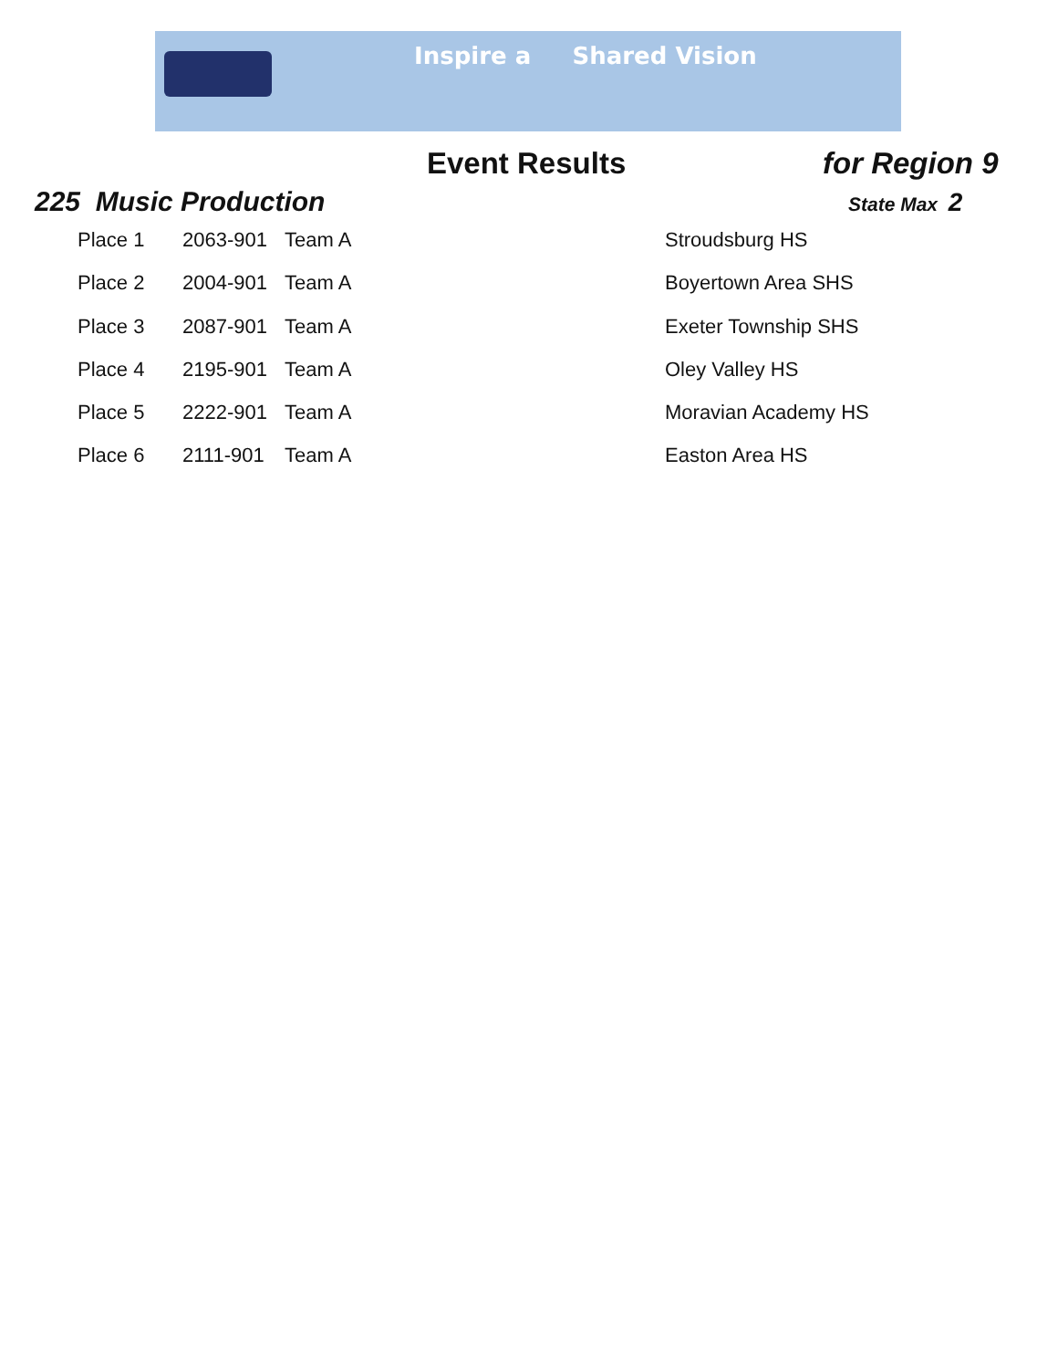Inspire a Shared Vision
Event Results for Region 9
225 Music Production State Max 2
| Place 1 | 2063-901 | Team A | Stroudsburg HS |
| Place 2 | 2004-901 | Team A | Boyertown Area SHS |
| Place 3 | 2087-901 | Team A | Exeter Township SHS |
| Place 4 | 2195-901 | Team A | Oley Valley HS |
| Place 5 | 2222-901 | Team A | Moravian Academy HS |
| Place 6 | 2111-901 | Team A | Easton Area HS |